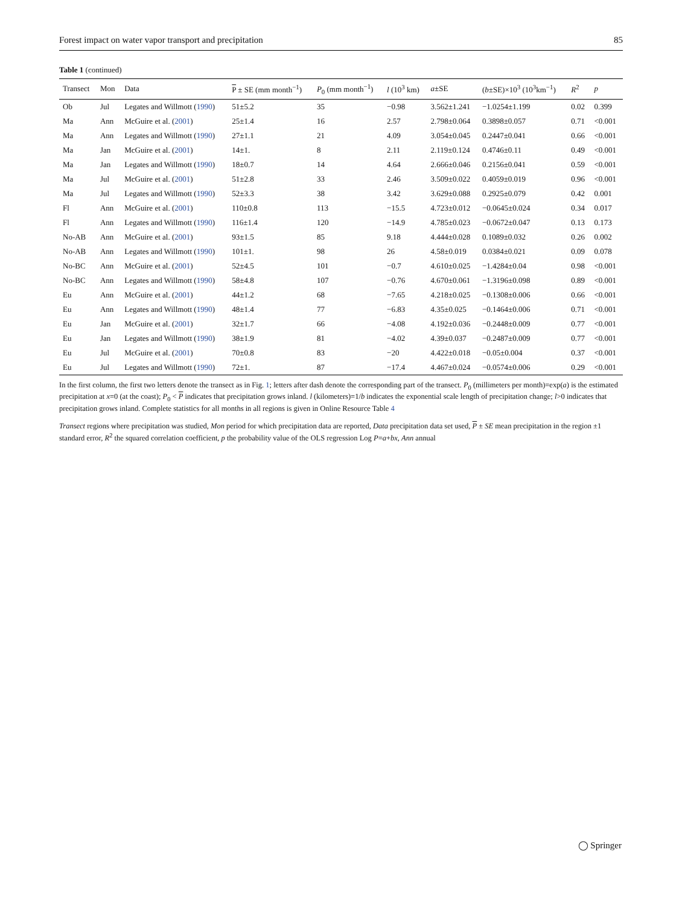Forest impact on water vapor transport and precipitation 85
Table 1 (continued)
| Transect | Mon | Data | P ± SE (mm month<sup>−1</sup>) | P<sub>0</sub> (mm month<sup>−1</sup>) | l (10<sup>3</sup> km) | a ±SE | ( b ±SE)×10<sup>3</sup> (10<sup>3</sup>km<sup>−1</sup>) | R<sup>2</sup> | p |
| --- | --- | --- | --- | --- | --- | --- | --- | --- | --- |
| Ob | Jul | Legates and Willmott ( 1990 ) | 51±5.2 | 35 | −0.98 | 3.562±1.241 | −1.0254±1.199 | 0.02 | 0.399 |
| Ma | Ann | McGuire et al. ( 2001 ) | 25±1.4 | 16 | 2.57 | 2.798±0.064 | 0.3898±0.057 | 0.71 | <0.001 |
| Ma | Ann | Legates and Willmott ( 1990 ) | 27±1.1 | 21 | 4.09 | 3.054±0.045 | 0.2447±0.041 | 0.66 | <0.001 |
| Ma | Jan | McGuire et al. ( 2001 ) | 14±1. | 8 | 2.11 | 2.119±0.124 | 0.4746±0.11 | 0.49 | <0.001 |
| Ma | Jan | Legates and Willmott ( 1990 ) | 18±0.7 | 14 | 4.64 | 2.666±0.046 | 0.2156±0.041 | 0.59 | <0.001 |
| Ma | Jul | McGuire et al. ( 2001 ) | 51±2.8 | 33 | 2.46 | 3.509±0.022 | 0.4059±0.019 | 0.96 | <0.001 |
| Ma | Jul | Legates and Willmott ( 1990 ) | 52±3.3 | 38 | 3.42 | 3.629±0.088 | 0.2925±0.079 | 0.42 | 0.001 |
| Fl | Ann | McGuire et al. ( 2001 ) | 110±0.8 | 113 | −15.5 | 4.723±0.012 | −0.0645±0.024 | 0.34 | 0.017 |
| Fl | Ann | Legates and Willmott ( 1990 ) | 116±1.4 | 120 | −14.9 | 4.785±0.023 | −0.0672±0.047 | 0.13 | 0.173 |
| No-AB | Ann | McGuire et al. ( 2001 ) | 93±1.5 | 85 | 9.18 | 4.444±0.028 | 0.1089±0.032 | 0.26 | 0.002 |
| No-AB | Ann | Legates and Willmott ( 1990 ) | 101±1. | 98 | 26 | 4.58±0.019 | 0.0384±0.021 | 0.09 | 0.078 |
| No-BC | Ann | McGuire et al. ( 2001 ) | 52±4.5 | 101 | −0.7 | 4.610±0.025 | −1.4284±0.04 | 0.98 | <0.001 |
| No-BC | Ann | Legates and Willmott ( 1990 ) | 58±4.8 | 107 | −0.76 | 4.670±0.061 | −1.3196±0.098 | 0.89 | <0.001 |
| Eu | Ann | McGuire et al. ( 2001 ) | 44±1.2 | 68 | −7.65 | 4.218±0.025 | −0.1308±0.006 | 0.66 | <0.001 |
| Eu | Ann | Legates and Willmott ( 1990 ) | 48±1.4 | 77 | −6.83 | 4.35±0.025 | −0.1464±0.006 | 0.71 | <0.001 |
| Eu | Jan | McGuire et al. ( 2001 ) | 32±1.7 | 66 | −4.08 | 4.192±0.036 | −0.2448±0.009 | 0.77 | <0.001 |
| Eu | Jan | Legates and Willmott ( 1990 ) | 38±1.9 | 81 | −4.02 | 4.39±0.037 | −0.2487±0.009 | 0.77 | <0.001 |
| Eu | Jul | McGuire et al. ( 2001 ) | 70±0.8 | 83 | −20 | 4.422±0.018 | −0.05±0.004 | 0.37 | <0.001 |
| Eu | Jul | Legates and Willmott ( 1990 ) | 72±1. | 87 | −17.4 | 4.467±0.024 | −0.0574±0.006 | 0.29 | <0.001 |
In the first column, the first two letters denote the transect as in Fig. 1; letters after dash denote the corresponding part of the transect. P<sub>0</sub> (millimeters per month)=exp(a) is the estimated precipitation at x=0 (at the coast); P<sub>0</sub> < P indicates that precipitation grows inland. l (kilometers)=1/b indicates the exponential scale length of precipitation change; l>0 indicates that precipitation grows inland. Complete statistics for all months in all regions is given in Online Resource Table 4
Transect regions where precipitation was studied, Mon period for which precipitation data are reported, Data precipitation data set used, P ± SE mean precipitation in the region ±1 standard error, R<sup>2</sup> the squared correlation coefficient, p the probability value of the OLS regression Log P=a+bx, Ann annual
◯ Springer